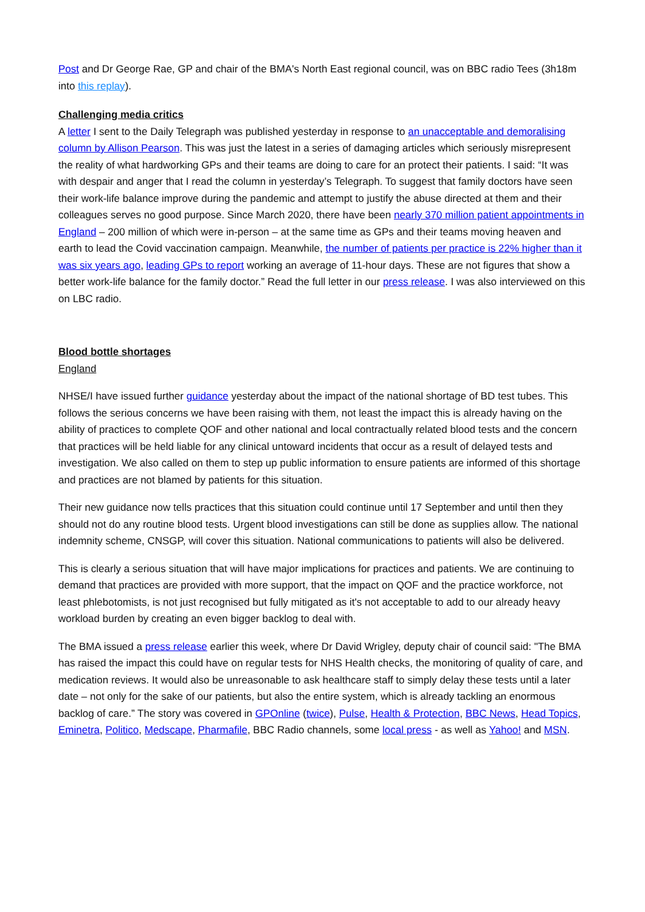Post and Dr George Rae, GP and chair of the BMA's North East regional council, was on BBC radio Tees (3h18m into this replay).
Challenging media critics
A letter I sent to the Daily Telegraph was published yesterday in response to an unacceptable and demoralising column by Allison Pearson. This was just the latest in a series of damaging articles which seriously misrepresent the reality of what hardworking GPs and their teams are doing to care for an protect their patients. I said: “It was with despair and anger that I read the column in yesterday’s Telegraph. To suggest that family doctors have seen their work-life balance improve during the pandemic and attempt to justify the abuse directed at them and their colleagues serves no good purpose. Since March 2020, there have been nearly 370 million patient appointments in England – 200 million of which were in-person – at the same time as GPs and their teams moving heaven and earth to lead the Covid vaccination campaign. Meanwhile, the number of patients per practice is 22% higher than it was six years ago, leading GPs to report working an average of 11-hour days. These are not figures that show a better work-life balance for the family doctor.” Read the full letter in our press release. I was also interviewed on this on LBC radio.
Blood bottle shortages
England
NHSE/I have issued further guidance yesterday about the impact of the national shortage of BD test tubes. This follows the serious concerns we have been raising with them, not least the impact this is already having on the ability of practices to complete QOF and other national and local contractually related blood tests and the concern that practices will be held liable for any clinical untoward incidents that occur as a result of delayed tests and investigation. We also called on them to step up public information to ensure patients are informed of this shortage and practices are not blamed by patients for this situation.
Their new guidance now tells practices that this situation could continue until 17 September and until then they should not do any routine blood tests. Urgent blood investigations can still be done as supplies allow. The national indemnity scheme, CNSGP, will cover this situation. National communications to patients will also be delivered.
This is clearly a serious situation that will have major implications for practices and patients. We are continuing to demand that practices are provided with more support, that the impact on QOF and the practice workforce, not least phlebotomists, is not just recognised but fully mitigated as it's not acceptable to add to our already heavy workload burden by creating an even bigger backlog to deal with.
The BMA issued a press release earlier this week, where Dr David Wrigley, deputy chair of council said: "The BMA has raised the impact this could have on regular tests for NHS Health checks, the monitoring of quality of care, and medication reviews. It would also be unreasonable to ask healthcare staff to simply delay these tests until a later date – not only for the sake of our patients, but also the entire system, which is already tackling an enormous backlog of care.” The story was covered in GPOnline (twice), Pulse, Health & Protection, BBC News, Head Topics, Eminetra, Politico, Medscape, Pharmafile, BBC Radio channels, some local press - as well as Yahoo! and MSN.